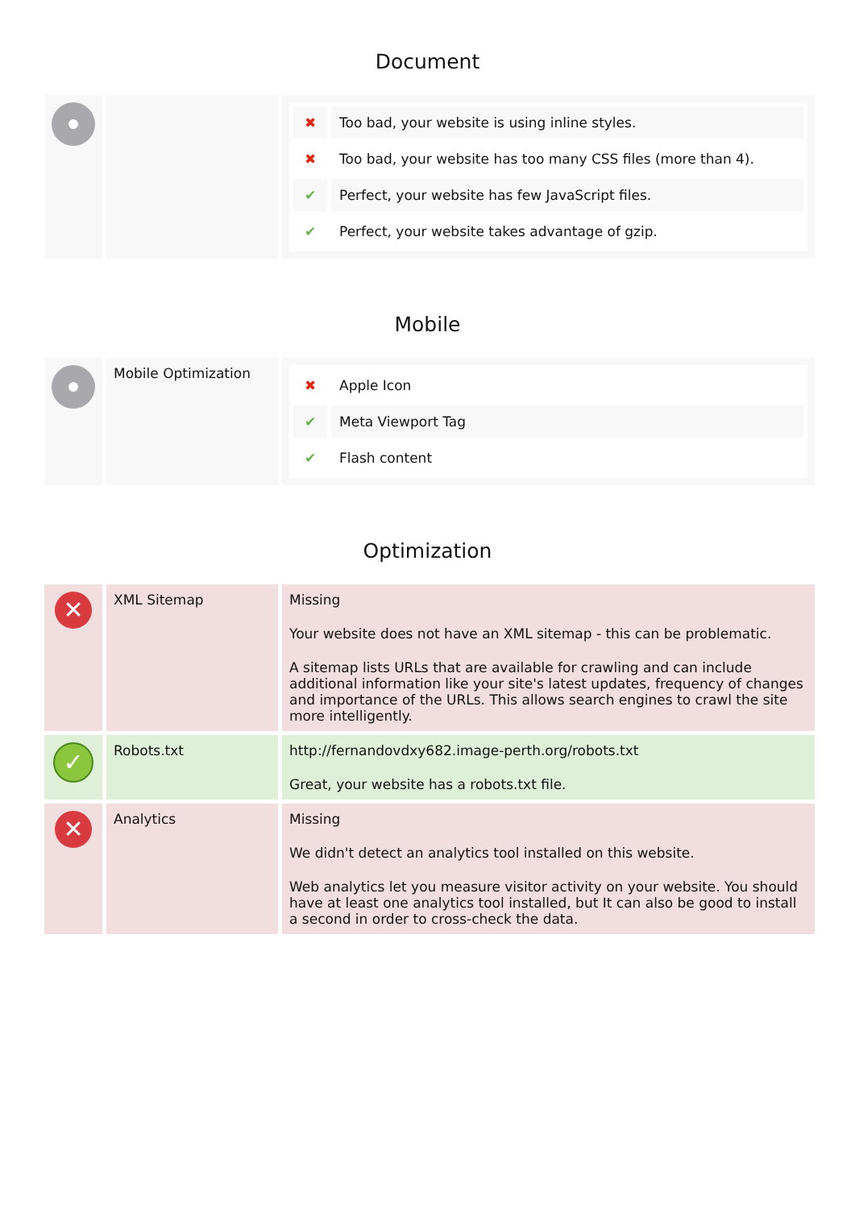Document
| | | / ✖ / Too bad, your website is using inline styles. / / ✖ / Too bad, your website has too many CSS files (more than 4). / / ✔ / Perfect, your website has few JavaScript files. / / ✔ / Perfect, your website takes advantage of gzip. / |
Mobile
| | Mobile Optimization | / ✖ / Apple Icon / / ✔ / Meta Viewport Tag / / ✔ / Flash content / |
Optimization
| ✕ | XML Sitemap | Missing Your website does not have an XML sitemap - this can be problematic. A sitemap lists URLs that are available for crawling and can include additional information like your site's latest updates, frequency of changes and importance of the URLs. This allows search engines to crawl the site more intelligently. |
| ✓ | Robots.txt | http://fernandovdxy682.image-perth.org/robots.txt Great, your website has a robots.txt file. |
| ✕ | Analytics | Missing We didn't detect an analytics tool installed on this website. Web analytics let you measure visitor activity on your website. You should have at least one analytics tool installed, but It can also be good to install a second in order to cross-check the data. |